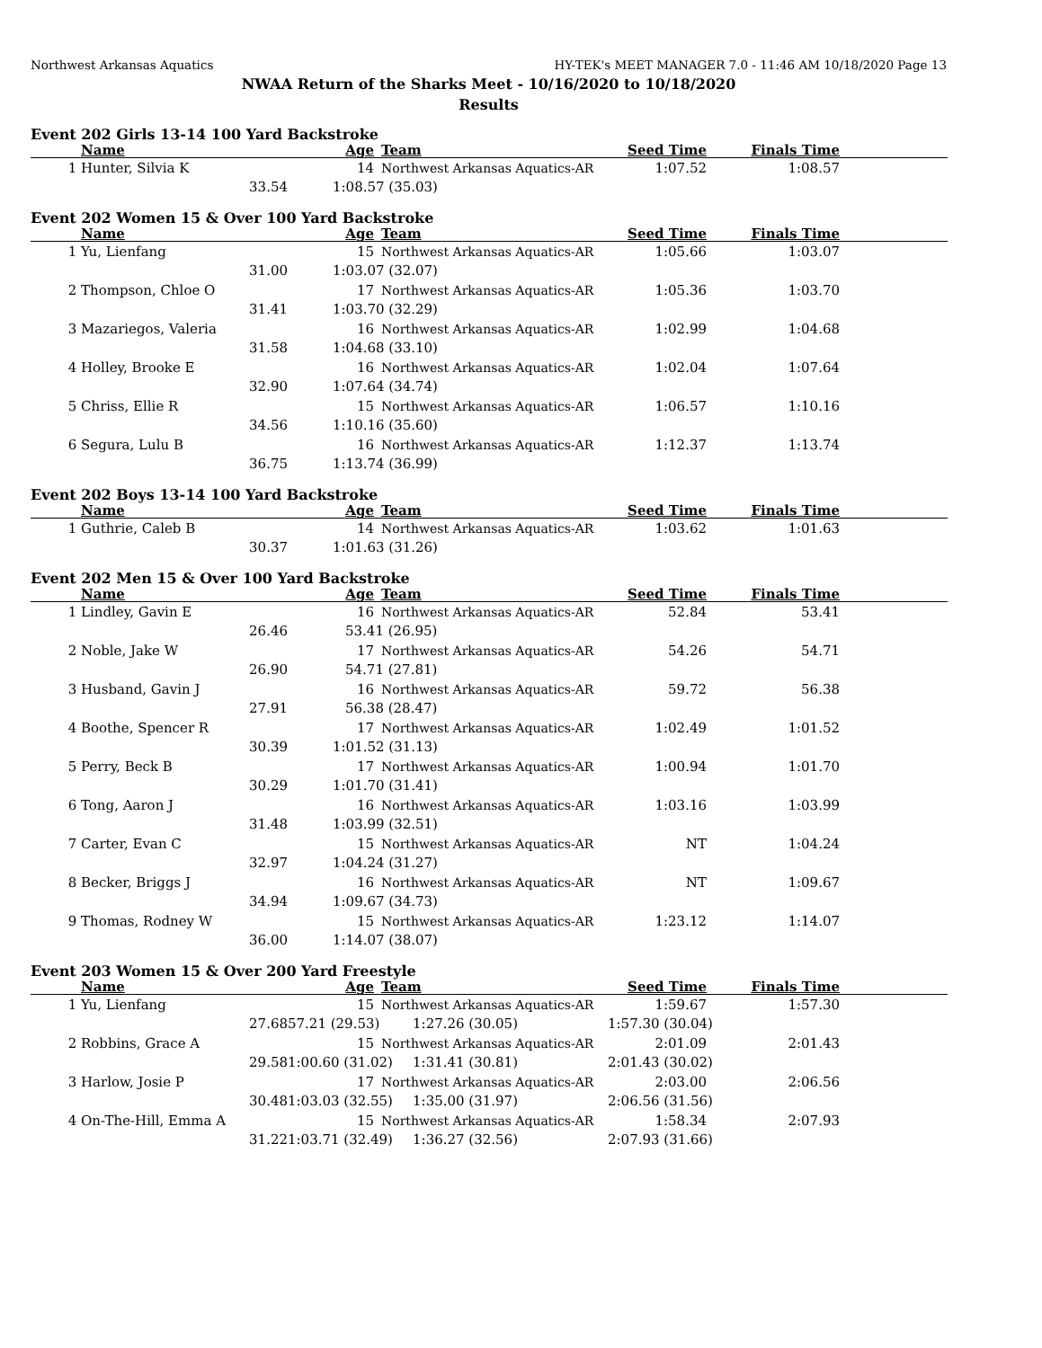Northwest Arkansas Aquatics HY-TEK's MEET MANAGER 7.0 - 11:46 AM 10/18/2020 Page 13
NWAA Return of the Sharks Meet - 10/16/2020 to 10/18/2020
Results
Event 202 Girls 13-14 100 Yard Backstroke
| | Name | Age | Team | Seed Time | Finals Time | |
| --- | --- | --- | --- | --- | --- | --- |
| 1 | Hunter, Silvia K | 14 | Northwest Arkansas Aquatics-AR | 1:07.52 | 1:08.57 | |
| | 33.54 | 1:08.57 (35.03) | | | | |
Event 202 Women 15 & Over 100 Yard Backstroke
| | Name | Age | Team | Seed Time | Finals Time | |
| --- | --- | --- | --- | --- | --- | --- |
| 1 | Yu, Lienfang | 15 | Northwest Arkansas Aquatics-AR | 1:05.66 | 1:03.07 | |
| | 31.00 | 1:03.07 (32.07) | | | | |
| 2 | Thompson, Chloe O | 17 | Northwest Arkansas Aquatics-AR | 1:05.36 | 1:03.70 | |
| | 31.41 | 1:03.70 (32.29) | | | | |
| 3 | Mazariegos, Valeria | 16 | Northwest Arkansas Aquatics-AR | 1:02.99 | 1:04.68 | |
| | 31.58 | 1:04.68 (33.10) | | | | |
| 4 | Holley, Brooke E | 16 | Northwest Arkansas Aquatics-AR | 1:02.04 | 1:07.64 | |
| | 32.90 | 1:07.64 (34.74) | | | | |
| 5 | Chriss, Ellie R | 15 | Northwest Arkansas Aquatics-AR | 1:06.57 | 1:10.16 | |
| | 34.56 | 1:10.16 (35.60) | | | | |
| 6 | Segura, Lulu B | 16 | Northwest Arkansas Aquatics-AR | 1:12.37 | 1:13.74 | |
| | 36.75 | 1:13.74 (36.99) | | | | |
Event 202 Boys 13-14 100 Yard Backstroke
| | Name | Age | Team | Seed Time | Finals Time | |
| --- | --- | --- | --- | --- | --- | --- |
| 1 | Guthrie, Caleb B | 14 | Northwest Arkansas Aquatics-AR | 1:03.62 | 1:01.63 | |
| | 30.37 | 1:01.63 (31.26) | | | | |
Event 202 Men 15 & Over 100 Yard Backstroke
| | Name | Age | Team | Seed Time | Finals Time | |
| --- | --- | --- | --- | --- | --- | --- |
| 1 | Lindley, Gavin E | 16 | Northwest Arkansas Aquatics-AR | 52.84 | 53.41 | |
| | 26.46 | 53.41 (26.95) | | | | |
| 2 | Noble, Jake W | 17 | Northwest Arkansas Aquatics-AR | 54.26 | 54.71 | |
| | 26.90 | 54.71 (27.81) | | | | |
| 3 | Husband, Gavin J | 16 | Northwest Arkansas Aquatics-AR | 59.72 | 56.38 | |
| | 27.91 | 56.38 (28.47) | | | | |
| 4 | Boothe, Spencer R | 17 | Northwest Arkansas Aquatics-AR | 1:02.49 | 1:01.52 | |
| | 30.39 | 1:01.52 (31.13) | | | | |
| 5 | Perry, Beck B | 17 | Northwest Arkansas Aquatics-AR | 1:00.94 | 1:01.70 | |
| | 30.29 | 1:01.70 (31.41) | | | | |
| 6 | Tong, Aaron J | 16 | Northwest Arkansas Aquatics-AR | 1:03.16 | 1:03.99 | |
| | 31.48 | 1:03.99 (32.51) | | | | |
| 7 | Carter, Evan C | 15 | Northwest Arkansas Aquatics-AR | NT | 1:04.24 | |
| | 32.97 | 1:04.24 (31.27) | | | | |
| 8 | Becker, Briggs J | 16 | Northwest Arkansas Aquatics-AR | NT | 1:09.67 | |
| | 34.94 | 1:09.67 (34.73) | | | | |
| 9 | Thomas, Rodney W | 15 | Northwest Arkansas Aquatics-AR | 1:23.12 | 1:14.07 | |
| | 36.00 | 1:14.07 (38.07) | | | | |
Event 203 Women 15 & Over 200 Yard Freestyle
| | Name | Age | Team | Seed Time | Finals Time | |
| --- | --- | --- | --- | --- | --- | --- |
| 1 | Yu, Lienfang | 15 | Northwest Arkansas Aquatics-AR | 1:59.67 | 1:57.30 | |
| | 27.68 | 57.21 (29.53) | 1:27.26 (30.05) | 1:57.30 (30.04) | | |
| 2 | Robbins, Grace A | 15 | Northwest Arkansas Aquatics-AR | 2:01.09 | 2:01.43 | |
| | 29.58 | 1:00.60 (31.02) | 1:31.41 (30.81) | 2:01.43 (30.02) | | |
| 3 | Harlow, Josie P | 17 | Northwest Arkansas Aquatics-AR | 2:03.00 | 2:06.56 | |
| | 30.48 | 1:03.03 (32.55) | 1:35.00 (31.97) | 2:06.56 (31.56) | | |
| 4 | On-The-Hill, Emma A | 15 | Northwest Arkansas Aquatics-AR | 1:58.34 | 2:07.93 | |
| | 31.22 | 1:03.71 (32.49) | 1:36.27 (32.56) | 2:07.93 (31.66) | | |